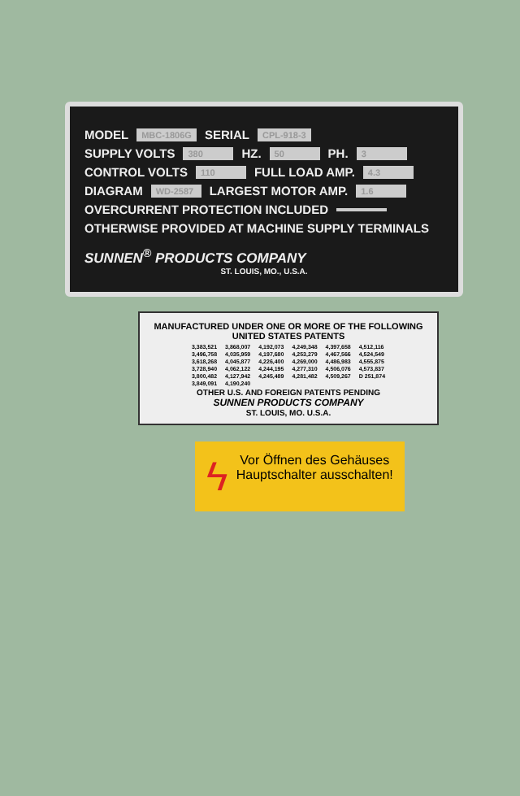MODEL MBC-1806G SERIAL CPL-918-3
SUPPLY VOLTS 380 HZ. 50 PH. 3
CONTROL VOLTS 110 FULL LOAD AMP. 4.3
DIAGRAM WD-2587 LARGEST MOTOR AMP. 1.6
OVERCURRENT PROTECTION INCLUDED
OTHERWISE PROVIDED AT MACHINE SUPPLY TERMINALS
SUNNEN<sup>®</sup> PRODUCTS COMPANY
ST. LOUIS, MO., U.S.A.
MANUFACTURED UNDER ONE OR MORE OF THE FOLLOWING UNITED STATES PATENTS
| 3,383,521 | 3,868,007 | 4,192,073 | 4,249,348 | 4,397,658 | 4,512,116 |
| 3,496,758 | 4,035,959 | 4,197,680 | 4,253,279 | 4,467,566 | 4,524,549 |
| 3,618,268 | 4,045,877 | 4,226,400 | 4,269,000 | 4,486,983 | 4,555,875 |
| 3,728,940 | 4,062,122 | 4,244,195 | 4,277,310 | 4,506,076 | 4,573,837 |
| 3,800,482 | 4,127,942 | 4,245,489 | 4,281,482 | 4,509,267 | D 251,874 |
| 3,849,091 | 4,190,240 | | | | |
OTHER U.S. AND FOREIGN PATENTS PENDING
SUNNEN PRODUCTS COMPANY
ST. LOUIS, MO. U.S.A.
ϟ Vor Öffnen des Gehäuses Hauptschalter ausschalten!